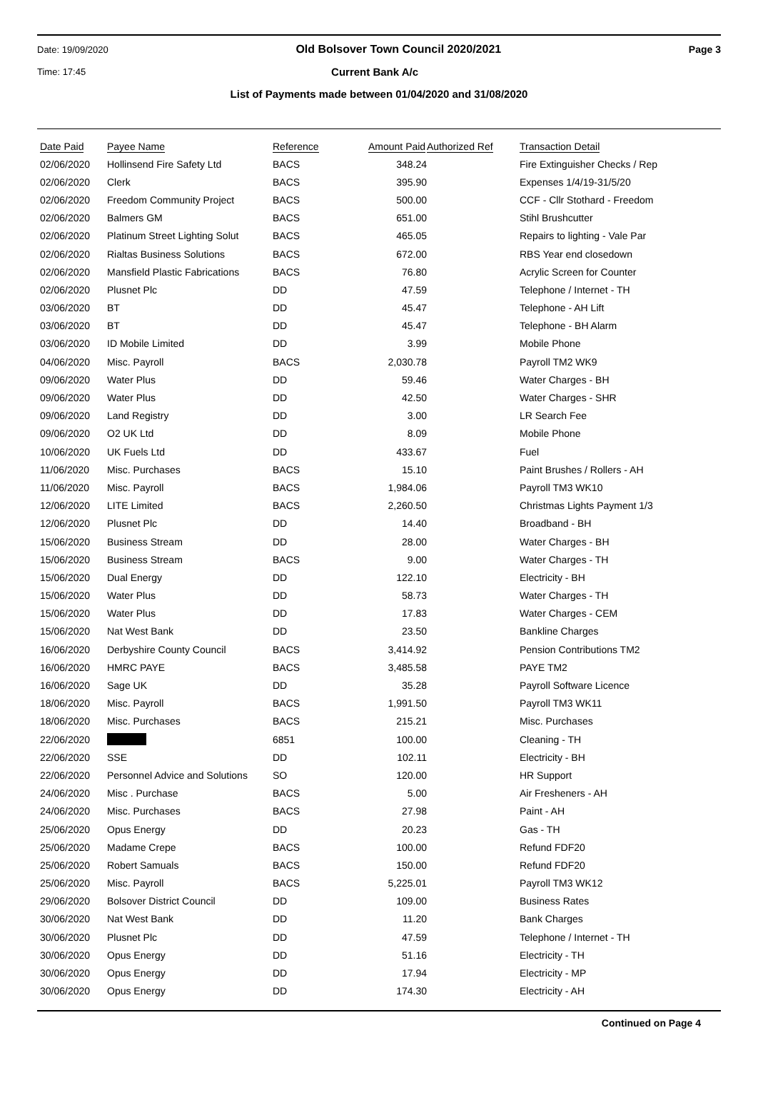Date: 19/09/2020 Old Bolsover Town Council 2020/2021 Page 3
Time: 17:45 Current Bank A/c
List of Payments made between 01/04/2020 and 31/08/2020
| Date Paid | Payee Name | Reference | Amount Paid | Authorized Ref | Transaction Detail |
| --- | --- | --- | --- | --- | --- |
| 02/06/2020 | Hollinsend Fire Safety Ltd | BACS | 348.24 | | Fire Extinguisher Checks / Rep |
| 02/06/2020 | Clerk | BACS | 395.90 | | Expenses 1/4/19-31/5/20 |
| 02/06/2020 | Freedom Community Project | BACS | 500.00 | | CCF - Cllr Stothard - Freedom |
| 02/06/2020 | Balmers GM | BACS | 651.00 | | Stihl Brushcutter |
| 02/06/2020 | Platinum Street Lighting Solut | BACS | 465.05 | | Repairs to lighting - Vale Par |
| 02/06/2020 | Rialtas Business Solutions | BACS | 672.00 | | RBS Year end closedown |
| 02/06/2020 | Mansfield Plastic Fabrications | BACS | 76.80 | | Acrylic Screen for Counter |
| 02/06/2020 | Plusnet Plc | DD | 47.59 | | Telephone / Internet - TH |
| 03/06/2020 | BT | DD | 45.47 | | Telephone - AH Lift |
| 03/06/2020 | BT | DD | 45.47 | | Telephone - BH Alarm |
| 03/06/2020 | ID Mobile Limited | DD | 3.99 | | Mobile Phone |
| 04/06/2020 | Misc. Payroll | BACS | 2,030.78 | | Payroll TM2 WK9 |
| 09/06/2020 | Water Plus | DD | 59.46 | | Water Charges - BH |
| 09/06/2020 | Water Plus | DD | 42.50 | | Water Charges - SHR |
| 09/06/2020 | Land Registry | DD | 3.00 | | LR Search Fee |
| 09/06/2020 | O2 UK Ltd | DD | 8.09 | | Mobile Phone |
| 10/06/2020 | UK Fuels Ltd | DD | 433.67 | | Fuel |
| 11/06/2020 | Misc. Purchases | BACS | 15.10 | | Paint Brushes / Rollers - AH |
| 11/06/2020 | Misc. Payroll | BACS | 1,984.06 | | Payroll TM3 WK10 |
| 12/06/2020 | LITE Limited | BACS | 2,260.50 | | Christmas Lights Payment 1/3 |
| 12/06/2020 | Plusnet Plc | DD | 14.40 | | Broadband - BH |
| 15/06/2020 | Business Stream | DD | 28.00 | | Water Charges - BH |
| 15/06/2020 | Business Stream | BACS | 9.00 | | Water Charges - TH |
| 15/06/2020 | Dual Energy | DD | 122.10 | | Electricity - BH |
| 15/06/2020 | Water Plus | DD | 58.73 | | Water Charges - TH |
| 15/06/2020 | Water Plus | DD | 17.83 | | Water Charges - CEM |
| 15/06/2020 | Nat West Bank | DD | 23.50 | | Bankline Charges |
| 16/06/2020 | Derbyshire County Council | BACS | 3,414.92 | | Pension Contributions TM2 |
| 16/06/2020 | HMRC PAYE | BACS | 3,485.58 | | PAYE TM2 |
| 16/06/2020 | Sage UK | DD | 35.28 | | Payroll Software Licence |
| 18/06/2020 | Misc. Payroll | BACS | 1,991.50 | | Payroll TM3 WK11 |
| 18/06/2020 | Misc. Purchases | BACS | 215.21 | | Misc. Purchases |
| 22/06/2020 | | 6851 | 100.00 | | Cleaning - TH |
| 22/06/2020 | SSE | DD | 102.11 | | Electricity - BH |
| 22/06/2020 | Personnel Advice and Solutions | SO | 120.00 | | HR Support |
| 24/06/2020 | Misc . Purchase | BACS | 5.00 | | Air Fresheners - AH |
| 24/06/2020 | Misc. Purchases | BACS | 27.98 | | Paint - AH |
| 25/06/2020 | Opus Energy | DD | 20.23 | | Gas - TH |
| 25/06/2020 | Madame Crepe | BACS | 100.00 | | Refund FDF20 |
| 25/06/2020 | Robert Samuals | BACS | 150.00 | | Refund FDF20 |
| 25/06/2020 | Misc. Payroll | BACS | 5,225.01 | | Payroll TM3 WK12 |
| 29/06/2020 | Bolsover District Council | DD | 109.00 | | Business Rates |
| 30/06/2020 | Nat West Bank | DD | 11.20 | | Bank Charges |
| 30/06/2020 | Plusnet Plc | DD | 47.59 | | Telephone / Internet - TH |
| 30/06/2020 | Opus Energy | DD | 51.16 | | Electricity - TH |
| 30/06/2020 | Opus Energy | DD | 17.94 | | Electricity - MP |
| 30/06/2020 | Opus Energy | DD | 174.30 | | Electricity - AH |
Continued on Page 4